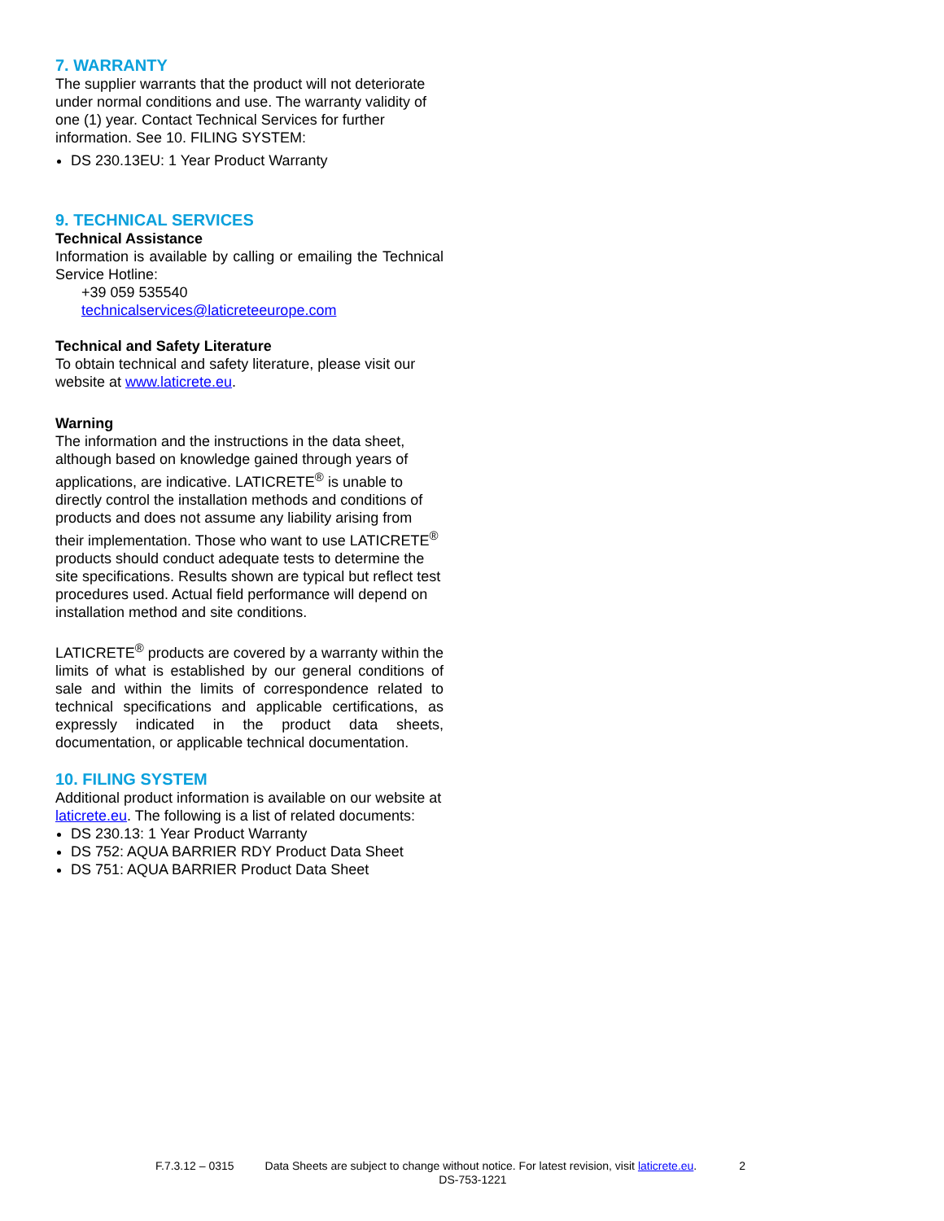7. WARRANTY
The supplier warrants that the product will not deteriorate under normal conditions and use. The warranty validity of one (1) year. Contact Technical Services for further information. See 10. FILING SYSTEM:
DS 230.13EU: 1 Year Product Warranty
9. TECHNICAL SERVICES
Technical Assistance
Information is available by calling or emailing the Technical Service Hotline:
+39 059 535540
technicalservices@laticreteeurope.com
Technical and Safety Literature
To obtain technical and safety literature, please visit our website at www.laticrete.eu.
Warning
The information and the instructions in the data sheet, although based on knowledge gained through years of applications, are indicative. LATICRETE<sup>®</sup> is unable to directly control the installation methods and conditions of products and does not assume any liability arising from their implementation. Those who want to use LATICRETE<sup>®</sup> products should conduct adequate tests to determine the site specifications. Results shown are typical but reflect test procedures used. Actual field performance will depend on installation method and site conditions.
LATICRETE<sup>®</sup> products are covered by a warranty within the limits of what is established by our general conditions of sale and within the limits of correspondence related to technical specifications and applicable certifications, as expressly indicated in the product data sheets, documentation, or applicable technical documentation.
10. FILING SYSTEM
Additional product information is available on our website at laticrete.eu. The following is a list of related documents:
DS 230.13: 1 Year Product Warranty
DS 752: AQUA BARRIER RDY Product Data Sheet
DS 751: AQUA BARRIER Product Data Sheet
F.7.3.12 – 0315 Data Sheets are subject to change without notice. For latest revision, visit laticrete.eu. 2
DS-753-1221